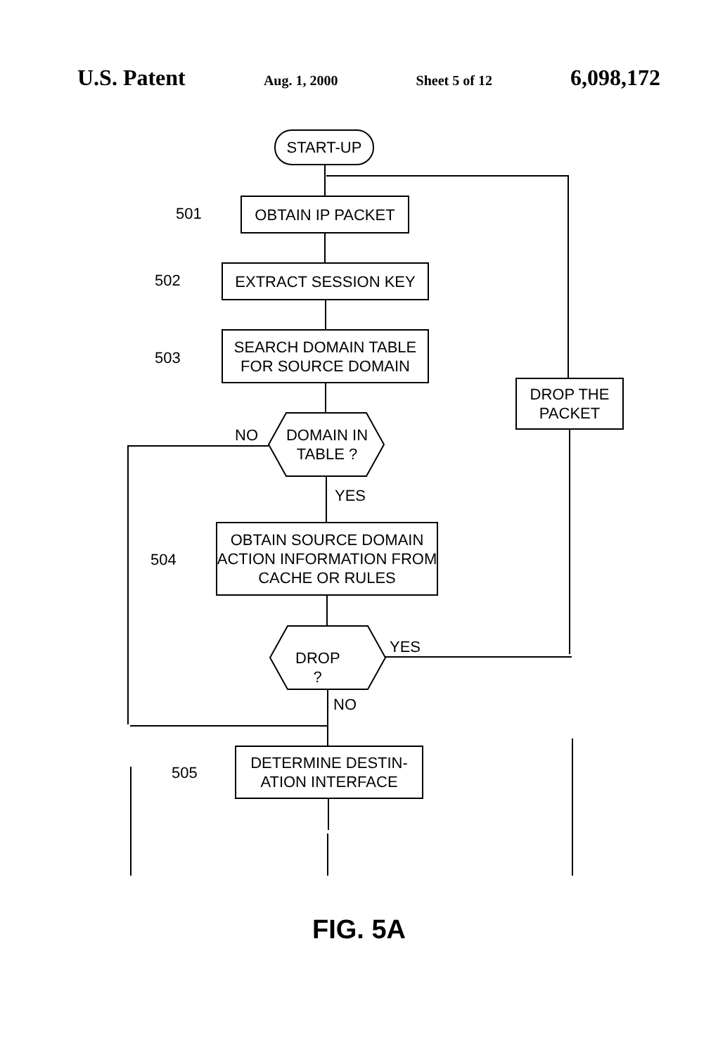U.S. Patent Aug. 1, 2000 Sheet 5 of 12 6,098,172
START-UP
501 OBTAIN IP PACKET
502 EXTRACT SESSION KEY
503
SEARCH DOMAIN TABLE FOR SOURCE DOMAIN
NO
DOMAIN IN TABLE ?
DROP THE PACKET
YES
504
OBTAIN SOURCE DOMAIN ACTION INFORMATION FROM CACHE OR RULES
DROP ?
YES
NO
505
DETERMINE DESTIN- ATION INTERFACE
FIG. 5A